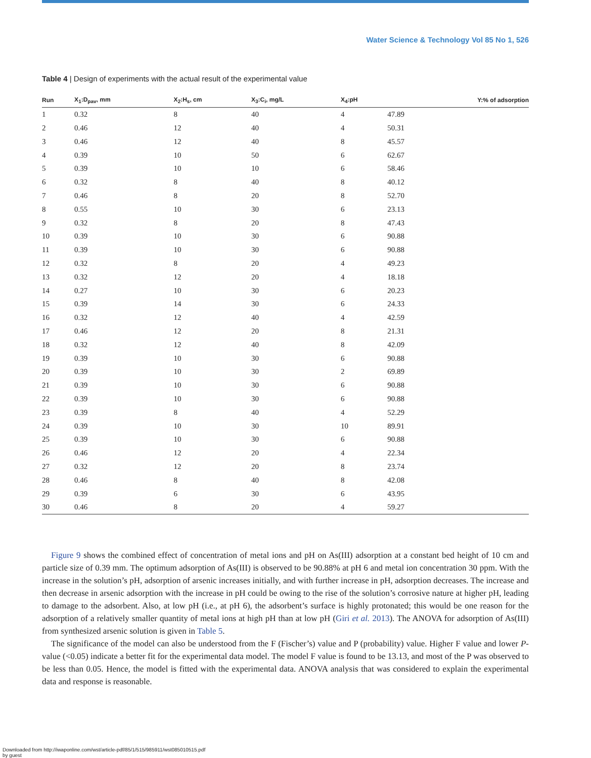Water Science & Technology Vol 85 No 1, 526
Table 4 | Design of experiments with the actual result of the experimental value
| Run | X<sub>1</sub>:D<sub>pav</sub>, mm | X<sub>2</sub>:H<sub>s</sub>, cm | X<sub>3</sub>:C<sub>i</sub>, mg/L | X<sub>4</sub>:pH | Y:% of adsorption |
| --- | --- | --- | --- | --- | --- |
| 1 | 0.32 | 8 | 40 | 4 | 47.89 |
| 2 | 0.46 | 12 | 40 | 4 | 50.31 |
| 3 | 0.46 | 12 | 40 | 8 | 45.57 |
| 4 | 0.39 | 10 | 50 | 6 | 62.67 |
| 5 | 0.39 | 10 | 10 | 6 | 58.46 |
| 6 | 0.32 | 8 | 40 | 8 | 40.12 |
| 7 | 0.46 | 8 | 20 | 8 | 52.70 |
| 8 | 0.55 | 10 | 30 | 6 | 23.13 |
| 9 | 0.32 | 8 | 20 | 8 | 47.43 |
| 10 | 0.39 | 10 | 30 | 6 | 90.88 |
| 11 | 0.39 | 10 | 30 | 6 | 90.88 |
| 12 | 0.32 | 8 | 20 | 4 | 49.23 |
| 13 | 0.32 | 12 | 20 | 4 | 18.18 |
| 14 | 0.27 | 10 | 30 | 6 | 20.23 |
| 15 | 0.39 | 14 | 30 | 6 | 24.33 |
| 16 | 0.32 | 12 | 40 | 4 | 42.59 |
| 17 | 0.46 | 12 | 20 | 8 | 21.31 |
| 18 | 0.32 | 12 | 40 | 8 | 42.09 |
| 19 | 0.39 | 10 | 30 | 6 | 90.88 |
| 20 | 0.39 | 10 | 30 | 2 | 69.89 |
| 21 | 0.39 | 10 | 30 | 6 | 90.88 |
| 22 | 0.39 | 10 | 30 | 6 | 90.88 |
| 23 | 0.39 | 8 | 40 | 4 | 52.29 |
| 24 | 0.39 | 10 | 30 | 10 | 89.91 |
| 25 | 0.39 | 10 | 30 | 6 | 90.88 |
| 26 | 0.46 | 12 | 20 | 4 | 22.34 |
| 27 | 0.32 | 12 | 20 | 8 | 23.74 |
| 28 | 0.46 | 8 | 40 | 8 | 42.08 |
| 29 | 0.39 | 6 | 30 | 6 | 43.95 |
| 30 | 0.46 | 8 | 20 | 4 | 59.27 |
Figure 9 shows the combined effect of concentration of metal ions and pH on As(III) adsorption at a constant bed height of 10 cm and particle size of 0.39 mm. The optimum adsorption of As(III) is observed to be 90.88% at pH 6 and metal ion concentration 30 ppm. With the increase in the solution’s pH, adsorption of arsenic increases initially, and with further increase in pH, adsorption decreases. The increase and then decrease in arsenic adsorption with the increase in pH could be owing to the rise of the solution’s corrosive nature at higher pH, leading to damage to the adsorbent. Also, at low pH (i.e., at pH 6), the adsorbent’s surface is highly protonated; this would be one reason for the adsorption of a relatively smaller quantity of metal ions at high pH than at low pH (Giri et al. 2013). The ANOVA for adsorption of As(III) from synthesized arsenic solution is given in Table 5.
The significance of the model can also be understood from the F (Fischer’s) value and P (probability) value. Higher F value and lower P-value (<0.05) indicate a better fit for the experimental data model. The model F value is found to be 13.13, and most of the P was observed to be less than 0.05. Hence, the model is fitted with the experimental data. ANOVA analysis that was considered to explain the experimental data and response is reasonable.
Downloaded from http://iwaponline.com/wst/article-pdf/85/1/515/985911/wst085010515.pdf
by guest